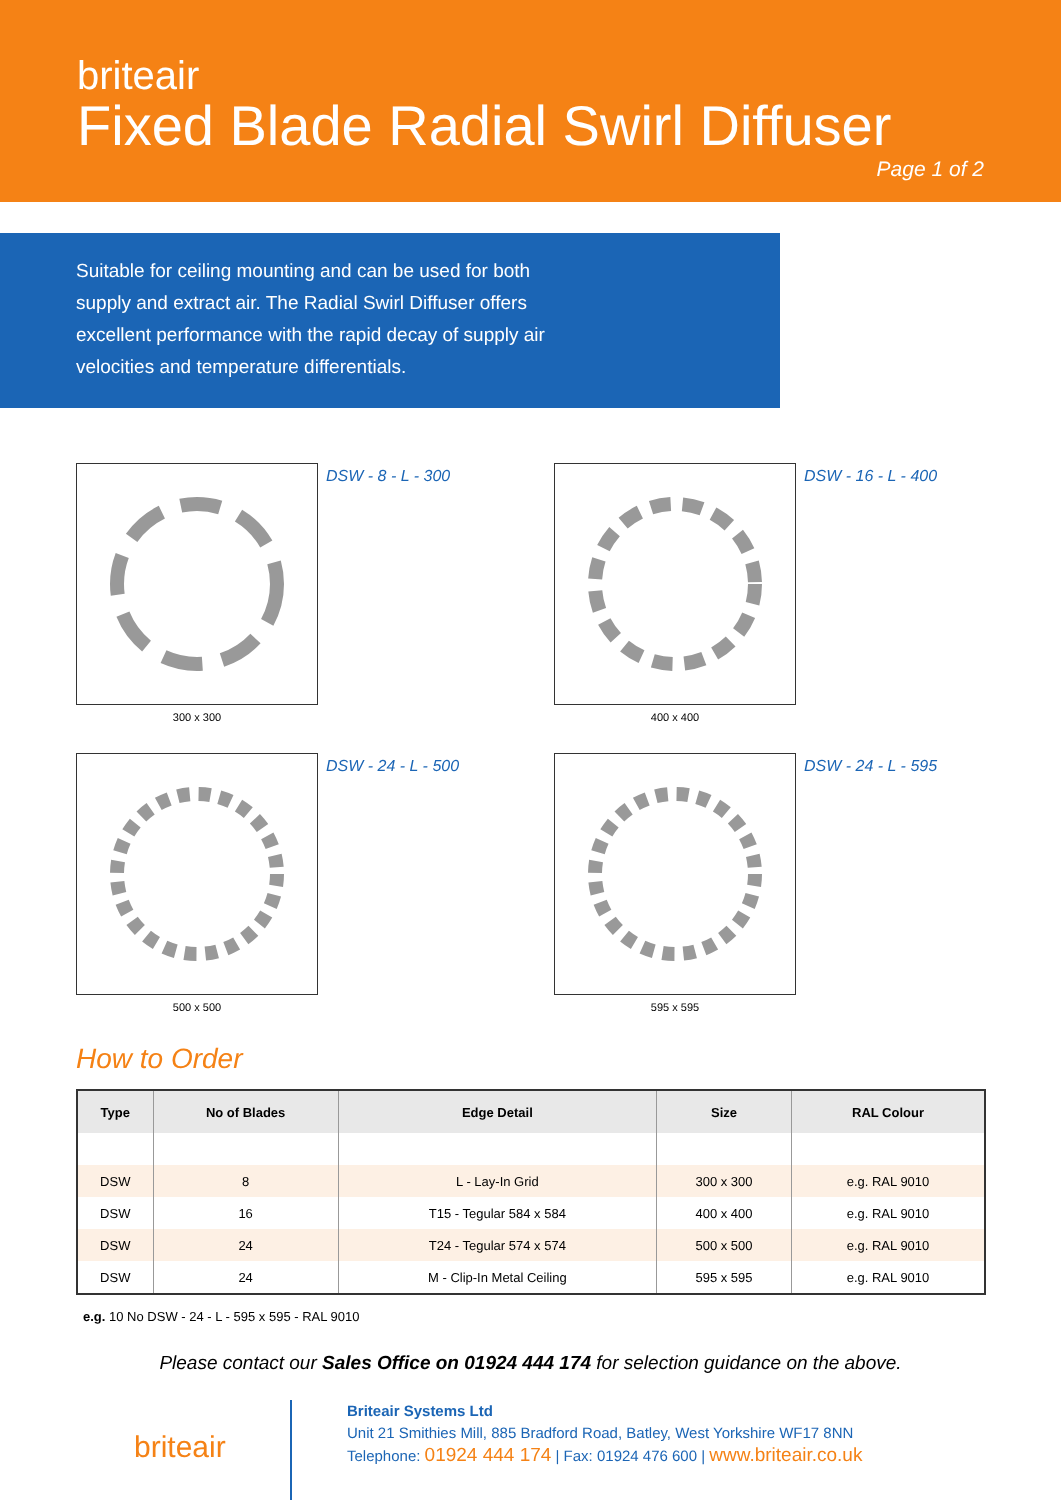briteair
Fixed Blade Radial Swirl Diffuser
Page 1 of 2
Suitable for ceiling mounting and can be used for both supply and extract air. The Radial Swirl Diffuser offers excellent performance with the rapid decay of supply air velocities and temperature differentials.
300 x 300
DSW - 8 - L - 300
400 x 400
DSW - 16 - L - 400
500 x 500
DSW - 24 - L - 500
595 x 595
DSW - 24 - L - 595
How to Order
| Type | No of Blades | Edge Detail | Size | RAL Colour |
| --- | --- | --- | --- | --- |
| DSW | 8 | L - Lay-In Grid | 300 x 300 | e.g. RAL 9010 |
| DSW | 16 | T15 - Tegular 584 x 584 | 400 x 400 | e.g. RAL 9010 |
| DSW | 24 | T24 - Tegular 574 x 574 | 500 x 500 | e.g. RAL 9010 |
| DSW | 24 | M - Clip-In Metal Ceiling | 595 x 595 | e.g. RAL 9010 |
e.g. 10 No DSW - 24 - L - 595 x 595 - RAL 9010
Please contact our Sales Office on 01924 444 174 for selection guidance on the above.
briteair
Briteair Systems Ltd
Unit 21 Smithies Mill, 885 Bradford Road, Batley, West Yorkshire WF17 8NN
Telephone: 01924 444 174 | Fax: 01924 476 600 | www.briteair.co.uk